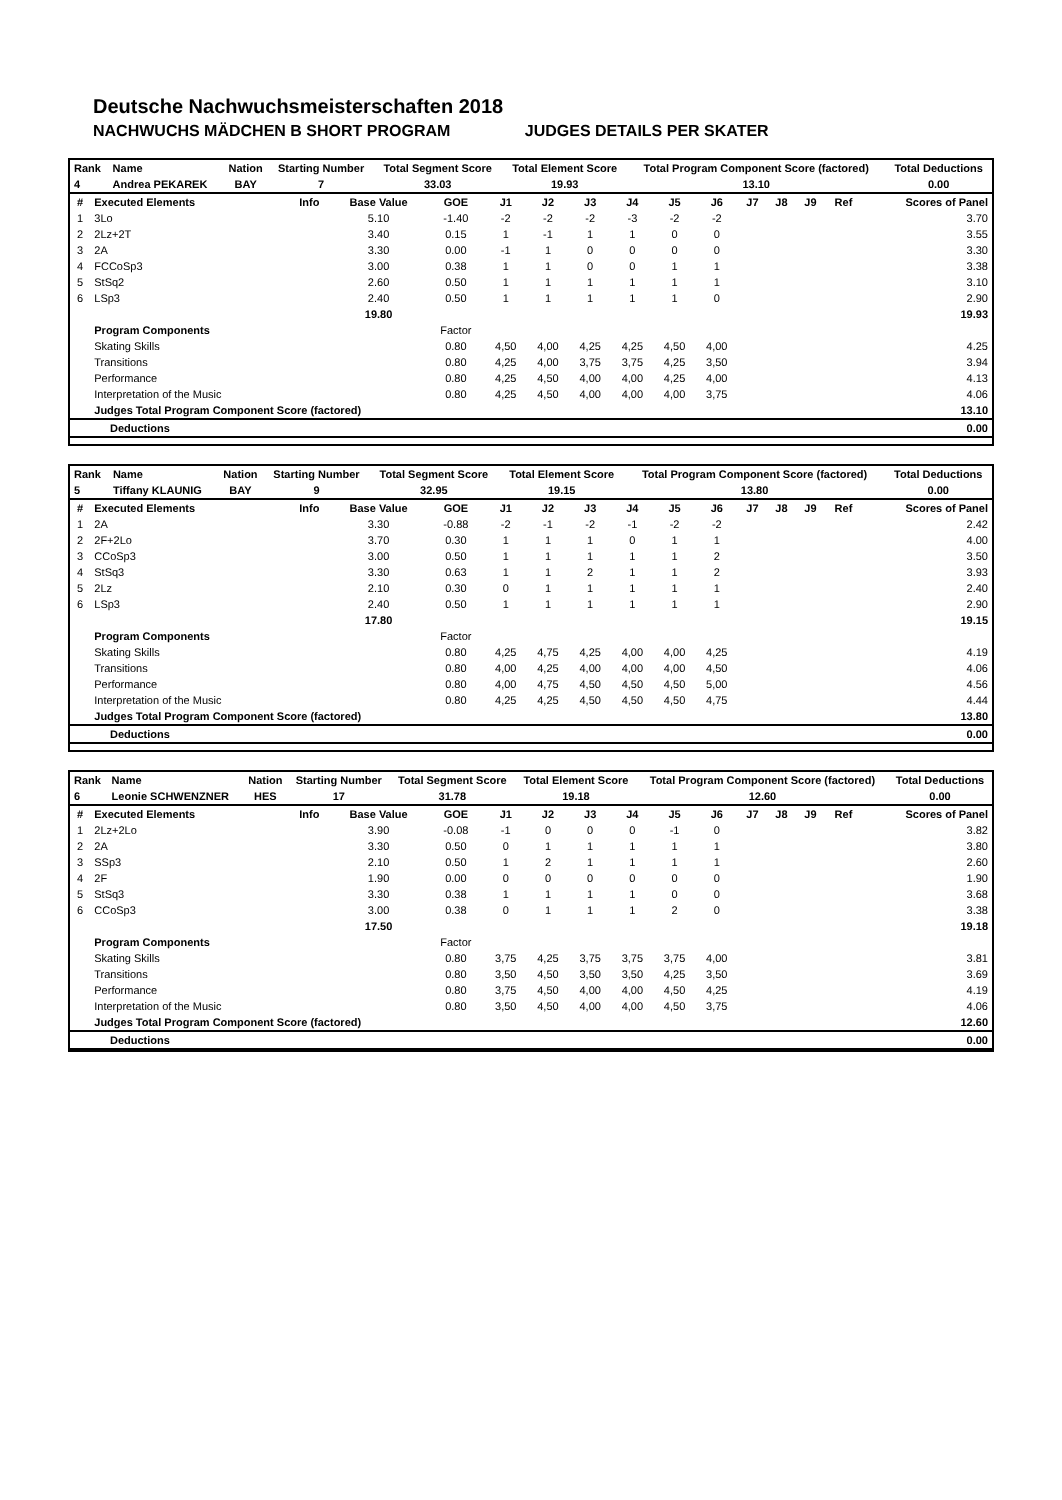Deutsche Nachwuchsmeisterschaften 2018
NACHWUCHS MÄDCHEN B SHORT PROGRAM JUDGES DETAILS PER SKATER
| Rank | Name | Nation | Starting Number | Total Segment Score | Total Element Score | Total Program Component Score (factored) | Total Deductions |
| --- | --- | --- | --- | --- | --- | --- | --- |
| 4 | Andrea PEKAREK | BAY | 7 | 33.03 | 19.93 | 13.10 | 0.00 |
| # | Executed Elements | Info | Base Value | GOE | J1 | J2 | J3 | J4 | J5 | J6 | J7 | J8 | J9 | Ref | Scores of Panel |
| --- | --- | --- | --- | --- | --- | --- | --- | --- | --- | --- | --- | --- | --- | --- | --- |
| 1 | 3Lo | | 5.10 | -1.40 | -2 | -2 | -2 | -3 | -2 | -2 | | | | | 3.70 |
| 2 | 2Lz+2T | | 3.40 | 0.15 | 1 | -1 | 1 | 1 | 0 | 0 | | | | | 3.55 |
| 3 | 2A | | 3.30 | 0.00 | -1 | 1 | 0 | 0 | 0 | 0 | | | | | 3.30 |
| 4 | FCCoSp3 | | 3.00 | 0.38 | 1 | 1 | 0 | 0 | 1 | 1 | | | | | 3.38 |
| 5 | StSq2 | | 2.60 | 0.50 | 1 | 1 | 1 | 1 | 1 | 1 | | | | | 3.10 |
| 6 | LSp3 | | 2.40 | 0.50 | 1 | 1 | 1 | 1 | 1 | 0 | | | | | 2.90 |
| | | | 19.80 | | | | | | | | | | | | 19.93 |
| | Program Components | | | Factor | | | | | | | | | | | |
| | Skating Skills | | | 0.80 | 4,50 | 4,00 | 4,25 | 4,25 | 4,50 | 4,00 | | | | | 4.25 |
| | Transitions | | | 0.80 | 4,25 | 4,00 | 3,75 | 3,75 | 4,25 | 3,50 | | | | | 3.94 |
| | Performance | | | 0.80 | 4,25 | 4,50 | 4,00 | 4,00 | 4,25 | 4,00 | | | | | 4.13 |
| | Interpretation of the Music | | | 0.80 | 4,25 | 4,50 | 4,00 | 4,00 | 4,00 | 3,75 | | | | | 4.06 |
| | Judges Total Program Component Score (factored) | | | | | | | | | | | | | | 13.10 |
| Deductions | 0.00 |
| --- | --- |
| Rank | Name | Nation | Starting Number | Total Segment Score | Total Element Score | Total Program Component Score (factored) | Total Deductions |
| --- | --- | --- | --- | --- | --- | --- | --- |
| 5 | Tiffany KLAUNIG | BAY | 9 | 32.95 | 19.15 | 13.80 | 0.00 |
| # | Executed Elements | Info | Base Value | GOE | J1 | J2 | J3 | J4 | J5 | J6 | J7 | J8 | J9 | Ref | Scores of Panel |
| --- | --- | --- | --- | --- | --- | --- | --- | --- | --- | --- | --- | --- | --- | --- | --- |
| 1 | 2A | | 3.30 | -0.88 | -2 | -1 | -2 | -1 | -2 | -2 | | | | | 2.42 |
| 2 | 2F+2Lo | | 3.70 | 0.30 | 1 | 1 | 1 | 0 | 1 | 1 | | | | | 4.00 |
| 3 | CCoSp3 | | 3.00 | 0.50 | 1 | 1 | 1 | 1 | 1 | 2 | | | | | 3.50 |
| 4 | StSq3 | | 3.30 | 0.63 | 1 | 1 | 2 | 1 | 1 | 2 | | | | | 3.93 |
| 5 | 2Lz | | 2.10 | 0.30 | 0 | 1 | 1 | 1 | 1 | 1 | | | | | 2.40 |
| 6 | LSp3 | | 2.40 | 0.50 | 1 | 1 | 1 | 1 | 1 | 1 | | | | | 2.90 |
| | | | 17.80 | | | | | | | | | | | | 19.15 |
| | Program Components | | | Factor | | | | | | | | | | | |
| | Skating Skills | | | 0.80 | 4,25 | 4,75 | 4,25 | 4,00 | 4,00 | 4,25 | | | | | 4.19 |
| | Transitions | | | 0.80 | 4,00 | 4,25 | 4,00 | 4,00 | 4,00 | 4,50 | | | | | 4.06 |
| | Performance | | | 0.80 | 4,00 | 4,75 | 4,50 | 4,50 | 4,50 | 5,00 | | | | | 4.56 |
| | Interpretation of the Music | | | 0.80 | 4,25 | 4,25 | 4,50 | 4,50 | 4,50 | 4,75 | | | | | 4.44 |
| | Judges Total Program Component Score (factored) | | | | | | | | | | | | | | 13.80 |
| Deductions | 0.00 |
| --- | --- |
| Rank | Name | Nation | Starting Number | Total Segment Score | Total Element Score | Total Program Component Score (factored) | Total Deductions |
| --- | --- | --- | --- | --- | --- | --- | --- |
| 6 | Leonie SCHWENZNER | HES | 17 | 31.78 | 19.18 | 12.60 | 0.00 |
| # | Executed Elements | Info | Base Value | GOE | J1 | J2 | J3 | J4 | J5 | J6 | J7 | J8 | J9 | Ref | Scores of Panel |
| --- | --- | --- | --- | --- | --- | --- | --- | --- | --- | --- | --- | --- | --- | --- | --- |
| 1 | 2Lz+2Lo | | 3.90 | -0.08 | -1 | 0 | 0 | 0 | -1 | 0 | | | | | 3.82 |
| 2 | 2A | | 3.30 | 0.50 | 0 | 1 | 1 | 1 | 1 | 1 | | | | | 3.80 |
| 3 | SSp3 | | 2.10 | 0.50 | 1 | 2 | 1 | 1 | 1 | 1 | | | | | 2.60 |
| 4 | 2F | | 1.90 | 0.00 | 0 | 0 | 0 | 0 | 0 | 0 | | | | | 1.90 |
| 5 | StSq3 | | 3.30 | 0.38 | 1 | 1 | 1 | 1 | 0 | 0 | | | | | 3.68 |
| 6 | CCoSp3 | | 3.00 | 0.38 | 0 | 1 | 1 | 1 | 2 | 0 | | | | | 3.38 |
| | | | 17.50 | | | | | | | | | | | | 19.18 |
| | Program Components | | | Factor | | | | | | | | | | | |
| | Skating Skills | | | 0.80 | 3,75 | 4,25 | 3,75 | 3,75 | 3,75 | 4,00 | | | | | 3.81 |
| | Transitions | | | 0.80 | 3,50 | 4,50 | 3,50 | 3,50 | 4,25 | 3,50 | | | | | 3.69 |
| | Performance | | | 0.80 | 3,75 | 4,50 | 4,00 | 4,00 | 4,50 | 4,25 | | | | | 4.19 |
| | Interpretation of the Music | | | 0.80 | 3,50 | 4,50 | 4,00 | 4,00 | 4,50 | 3,75 | | | | | 4.06 |
| | Judges Total Program Component Score (factored) | | | | | | | | | | | | | | 12.60 |
| Deductions | 0.00 |
| --- | --- |